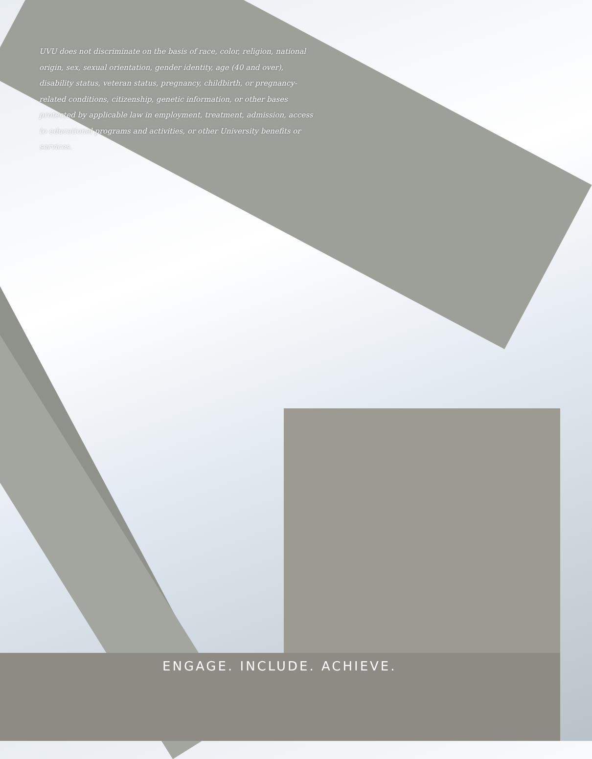UVU does not discriminate on the basis of race, color, religion, national origin, sex, sexual orientation, gender identity, age (40 and over), disability status, veteran status, pregnancy, childbirth, or pregnancy-related conditions, citizenship, genetic information, or other bases protected by applicable law in employment, treatment, admission, access to educational programs and activities, or other University benefits or services.
ENGAGE. INCLUDE. ACHIEVE.